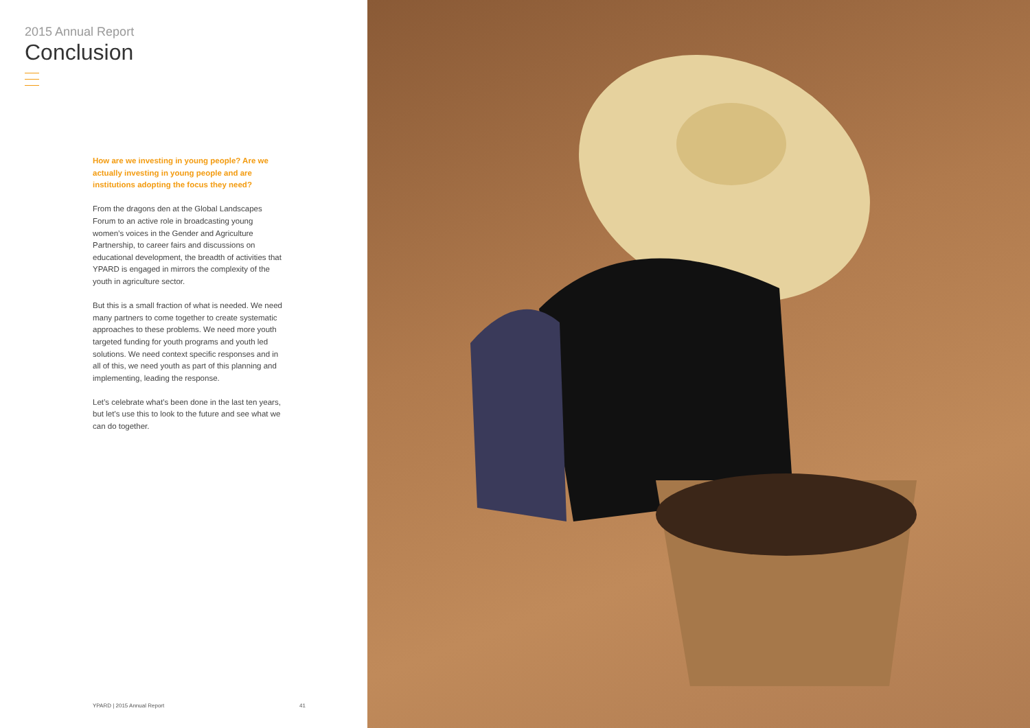2015 Annual Report
Conclusion
How are we investing in young people? Are we actually investing in young people and are institutions adopting the focus they need?
From the dragons den at the Global Landscapes Forum to an active role in broadcasting young women’s voices in the Gender and Agriculture Partnership, to career fairs and discussions on educational development, the breadth of activities that YPARD is engaged in mirrors the complexity of the youth in agriculture sector.
But this is a small fraction of what is needed. We need many partners to come together to create systematic approaches to these problems. We need more youth targeted funding for youth programs and youth led solutions. We need context specific responses and in all of this, we need youth as part of this planning and implementing, leading the response.
Let’s celebrate what’s been done in the last ten years, but let’s use this to look to the future and see what we can do together.
YPARD | 2015 Annual Report 41